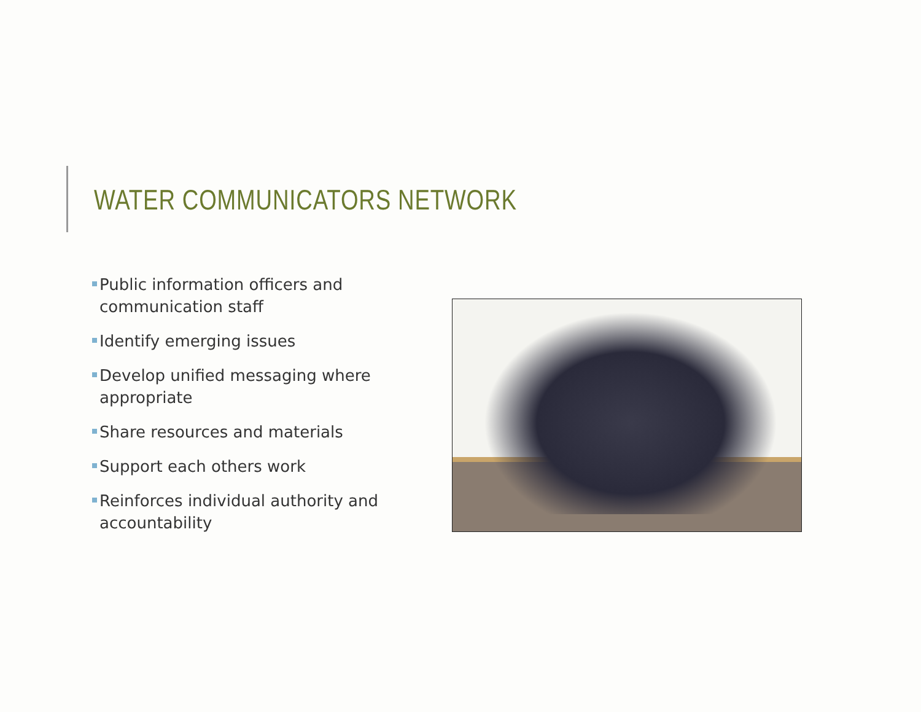WATER COMMUNICATORS NETWORK
Public information officers and communication staff
Identify emerging issues
Develop unified messaging where appropriate
Share resources and materials
Support each others work
Reinforces individual authority and accountability